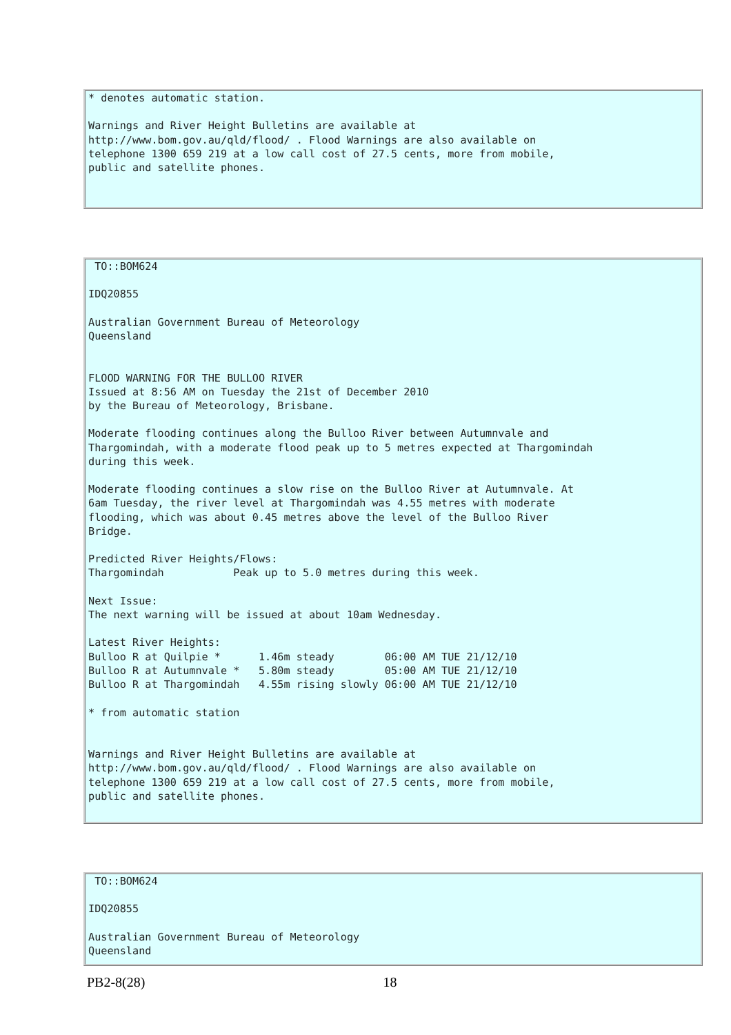* denotes automatic station.

Warnings and River Height Bulletins are available at
http://www.bom.gov.au/qld/flood/ . Flood Warnings are also available on
telephone 1300 659 219 at a low call cost of 27.5 cents, more from mobile,
public and satellite phones.
 TO::BOM624

IDQ20855

Australian Government Bureau of Meteorology
Queensland


FLOOD WARNING FOR THE BULLOO RIVER
Issued at 8:56 AM on Tuesday the 21st of December 2010
by the Bureau of Meteorology, Brisbane.

Moderate flooding continues along the Bulloo River between Autumnvale and
Thargomindah, with a moderate flood peak up to 5 metres expected at Thargomindah
during this week.

Moderate flooding continues a slow rise on the Bulloo River at Autumnvale. At
6am Tuesday, the river level at Thargomindah was 4.55 metres with moderate
flooding, which was about 0.45 metres above the level of the Bulloo River
Bridge.

Predicted River Heights/Flows:
Thargomindah           Peak up to 5.0 metres during this week.

Next Issue:
The next warning will be issued at about 10am Wednesday.

Latest River Heights:
Bulloo R at Quilpie *      1.46m steady        06:00 AM TUE 21/12/10
Bulloo R at Autumnvale *   5.80m steady        05:00 AM TUE 21/12/10
Bulloo R at Thargomindah   4.55m rising slowly 06:00 AM TUE 21/12/10

* from automatic station


Warnings and River Height Bulletins are available at
http://www.bom.gov.au/qld/flood/ . Flood Warnings are also available on
telephone 1300 659 219 at a low call cost of 27.5 cents, more from mobile,
public and satellite phones.
 TO::BOM624

IDQ20855

Australian Government Bureau of Meteorology
Queensland
PB2-8(28) 18